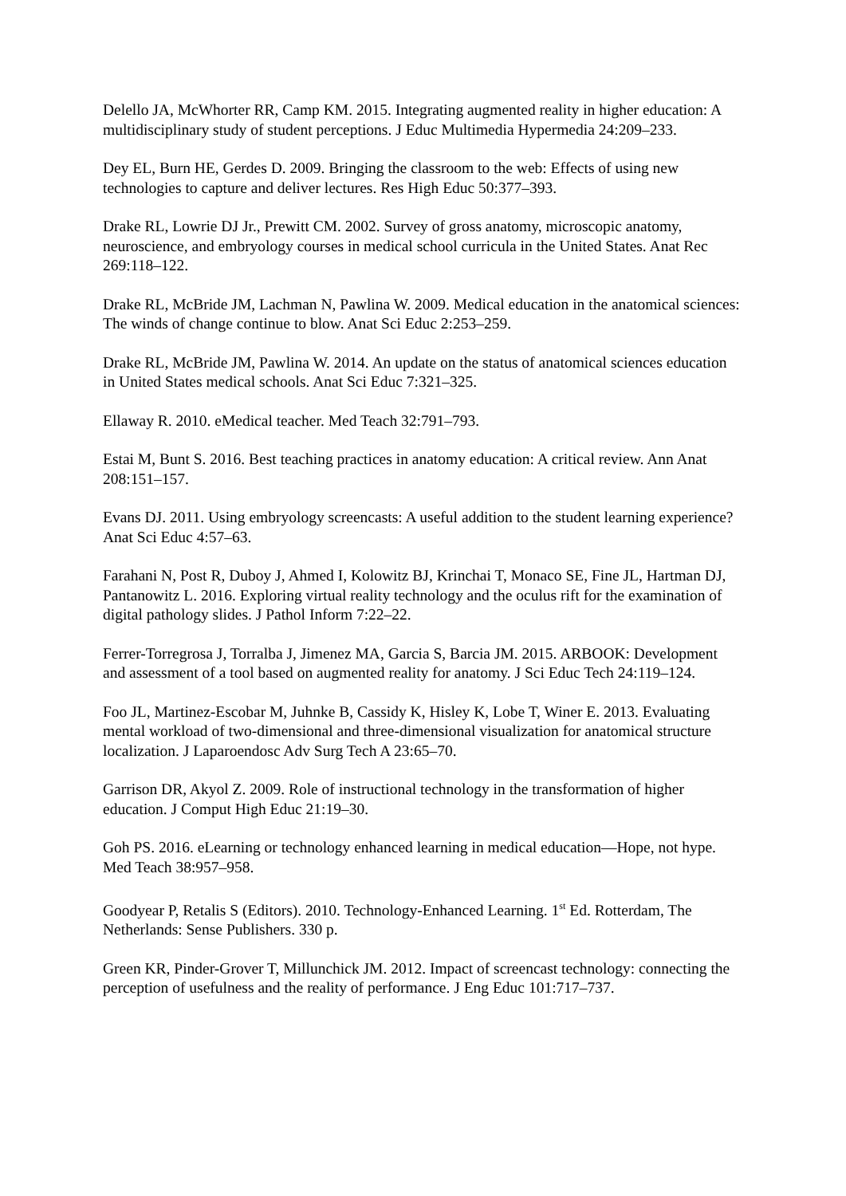Delello JA, McWhorter RR, Camp KM. 2015. Integrating augmented reality in higher education: A multidisciplinary study of student perceptions. J Educ Multimedia Hypermedia 24:209–233.
Dey EL, Burn HE, Gerdes D. 2009. Bringing the classroom to the web: Effects of using new technologies to capture and deliver lectures. Res High Educ 50:377–393.
Drake RL, Lowrie DJ Jr., Prewitt CM. 2002. Survey of gross anatomy, microscopic anatomy, neuroscience, and embryology courses in medical school curricula in the United States. Anat Rec 269:118–122.
Drake RL, McBride JM, Lachman N, Pawlina W. 2009. Medical education in the anatomical sciences: The winds of change continue to blow. Anat Sci Educ 2:253–259.
Drake RL, McBride JM, Pawlina W. 2014. An update on the status of anatomical sciences education in United States medical schools. Anat Sci Educ 7:321–325.
Ellaway R. 2010. eMedical teacher. Med Teach 32:791–793.
Estai M, Bunt S. 2016. Best teaching practices in anatomy education: A critical review. Ann Anat 208:151–157.
Evans DJ. 2011. Using embryology screencasts: A useful addition to the student learning experience? Anat Sci Educ 4:57–63.
Farahani N, Post R, Duboy J, Ahmed I, Kolowitz BJ, Krinchai T, Monaco SE, Fine JL, Hartman DJ, Pantanowitz L. 2016. Exploring virtual reality technology and the oculus rift for the examination of digital pathology slides. J Pathol Inform 7:22–22.
Ferrer-Torregrosa J, Torralba J, Jimenez MA, Garcia S, Barcia JM. 2015. ARBOOK: Development and assessment of a tool based on augmented reality for anatomy. J Sci Educ Tech 24:119–124.
Foo JL, Martinez-Escobar M, Juhnke B, Cassidy K, Hisley K, Lobe T, Winer E. 2013. Evaluating mental workload of two-dimensional and three-dimensional visualization for anatomical structure localization. J Laparoendosc Adv Surg Tech A 23:65–70.
Garrison DR, Akyol Z. 2009. Role of instructional technology in the transformation of higher education. J Comput High Educ 21:19–30.
Goh PS. 2016. eLearning or technology enhanced learning in medical education—Hope, not hype. Med Teach 38:957–958.
Goodyear P, Retalis S (Editors). 2010. Technology-Enhanced Learning. 1<sup>st</sup> Ed. Rotterdam, The Netherlands: Sense Publishers. 330 p.
Green KR, Pinder-Grover T, Millunchick JM. 2012. Impact of screencast technology: connecting the perception of usefulness and the reality of performance. J Eng Educ 101:717–737.